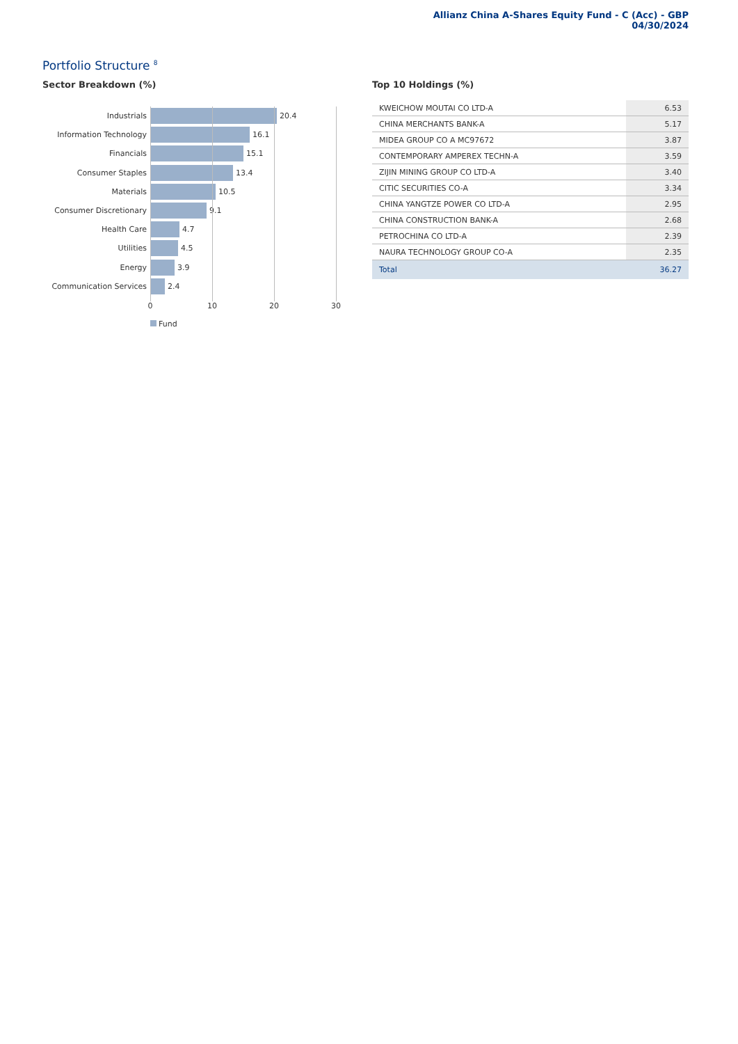Allianz China A-Shares Equity Fund - C (Acc) - GBP
04/30/2024
Portfolio Structure <sup>8</sup>
Sector Breakdown (%)
Industrials
20.4
Information Technology
16.1
Financials
15.1
Consumer Staples
13.4
Materials
10.5
Consumer Discretionary
9.1
Health Care
4.7
Utilities
4.5
Energy
3.9
Communication Services
2.4
0 10 20 30
Fund
Top 10 Holdings (%)
| KWEICHOW MOUTAI CO LTD-A | 6.53 |
| CHINA MERCHANTS BANK-A | 5.17 |
| MIDEA GROUP CO A MC97672 | 3.87 |
| CONTEMPORARY AMPEREX TECHN-A | 3.59 |
| ZIJIN MINING GROUP CO LTD-A | 3.40 |
| CITIC SECURITIES CO-A | 3.34 |
| CHINA YANGTZE POWER CO LTD-A | 2.95 |
| CHINA CONSTRUCTION BANK-A | 2.68 |
| PETROCHINA CO LTD-A | 2.39 |
| NAURA TECHNOLOGY GROUP CO-A | 2.35 |
| Total | 36.27 |